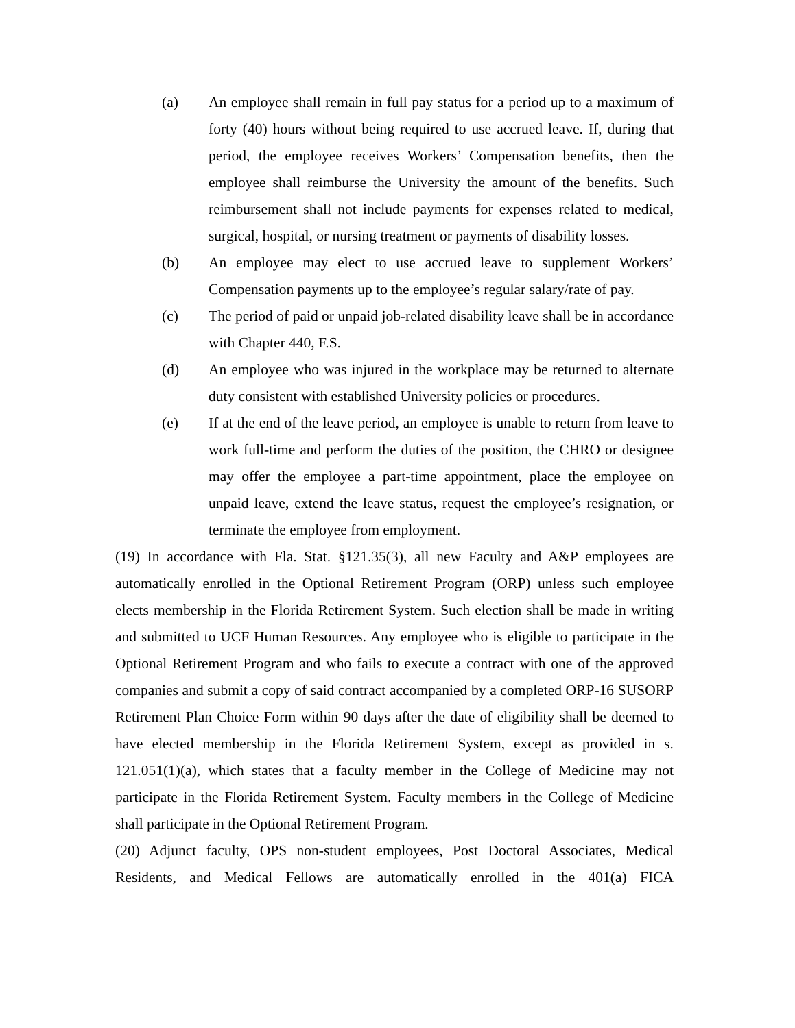(a) An employee shall remain in full pay status for a period up to a maximum of forty (40) hours without being required to use accrued leave. If, during that period, the employee receives Workers’ Compensation benefits, then the employee shall reimburse the University the amount of the benefits. Such reimbursement shall not include payments for expenses related to medical, surgical, hospital, or nursing treatment or payments of disability losses.
(b) An employee may elect to use accrued leave to supplement Workers’ Compensation payments up to the employee’s regular salary/rate of pay.
(c) The period of paid or unpaid job-related disability leave shall be in accordance with Chapter 440, F.S.
(d) An employee who was injured in the workplace may be returned to alternate duty consistent with established University policies or procedures.
(e) If at the end of the leave period, an employee is unable to return from leave to work full-time and perform the duties of the position, the CHRO or designee may offer the employee a part-time appointment, place the employee on unpaid leave, extend the leave status, request the employee’s resignation, or terminate the employee from employment.
(19) In accordance with Fla. Stat. §121.35(3), all new Faculty and A&P employees are automatically enrolled in the Optional Retirement Program (ORP) unless such employee elects membership in the Florida Retirement System. Such election shall be made in writing and submitted to UCF Human Resources. Any employee who is eligible to participate in the Optional Retirement Program and who fails to execute a contract with one of the approved companies and submit a copy of said contract accompanied by a completed ORP-16 SUSORP Retirement Plan Choice Form within 90 days after the date of eligibility shall be deemed to have elected membership in the Florida Retirement System, except as provided in s. 121.051(1)(a), which states that a faculty member in the College of Medicine may not participate in the Florida Retirement System. Faculty members in the College of Medicine shall participate in the Optional Retirement Program.
(20) Adjunct faculty, OPS non-student employees, Post Doctoral Associates, Medical Residents, and Medical Fellows are automatically enrolled in the 401(a) FICA